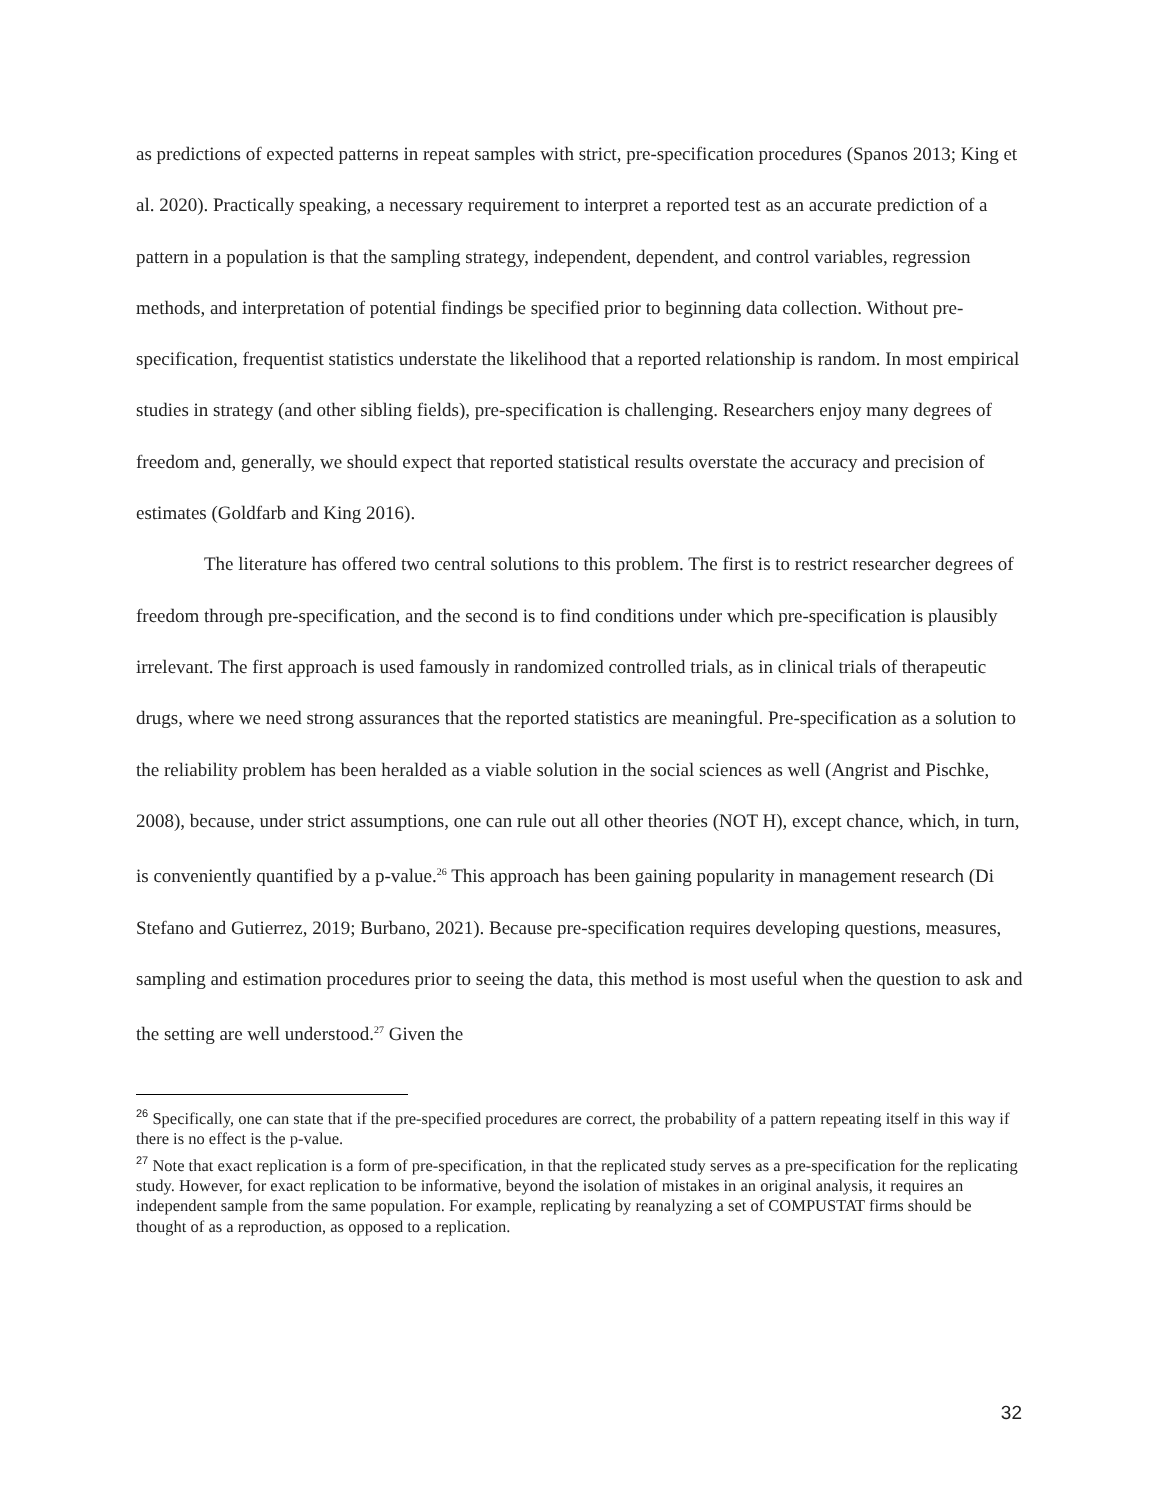as predictions of expected patterns in repeat samples with strict, pre-specification procedures (Spanos 2013; King et al. 2020). Practically speaking, a necessary requirement to interpret a reported test as an accurate prediction of a pattern in a population is that the sampling strategy, independent, dependent, and control variables, regression methods, and interpretation of potential findings be specified prior to beginning data collection. Without pre-specification, frequentist statistics understate the likelihood that a reported relationship is random. In most empirical studies in strategy (and other sibling fields), pre-specification is challenging. Researchers enjoy many degrees of freedom and, generally, we should expect that reported statistical results overstate the accuracy and precision of estimates (Goldfarb and King 2016).
The literature has offered two central solutions to this problem. The first is to restrict researcher degrees of freedom through pre-specification, and the second is to find conditions under which pre-specification is plausibly irrelevant. The first approach is used famously in randomized controlled trials, as in clinical trials of therapeutic drugs, where we need strong assurances that the reported statistics are meaningful. Pre-specification as a solution to the reliability problem has been heralded as a viable solution in the social sciences as well (Angrist and Pischke, 2008), because, under strict assumptions, one can rule out all other theories (NOT H), except chance, which, in turn, is conveniently quantified by a p-value.<sup>26</sup> This approach has been gaining popularity in management research (Di Stefano and Gutierrez, 2019; Burbano, 2021). Because pre-specification requires developing questions, measures, sampling and estimation procedures prior to seeing the data, this method is most useful when the question to ask and the setting are well understood.<sup>27</sup> Given the
<sup>26</sup> Specifically, one can state that if the pre-specified procedures are correct, the probability of a pattern repeating itself in this way if there is no effect is the p-value.
<sup>27</sup> Note that exact replication is a form of pre-specification, in that the replicated study serves as a pre-specification for the replicating study. However, for exact replication to be informative, beyond the isolation of mistakes in an original analysis, it requires an independent sample from the same population. For example, replicating by reanalyzing a set of COMPUSTAT firms should be thought of as a reproduction, as opposed to a replication.
32